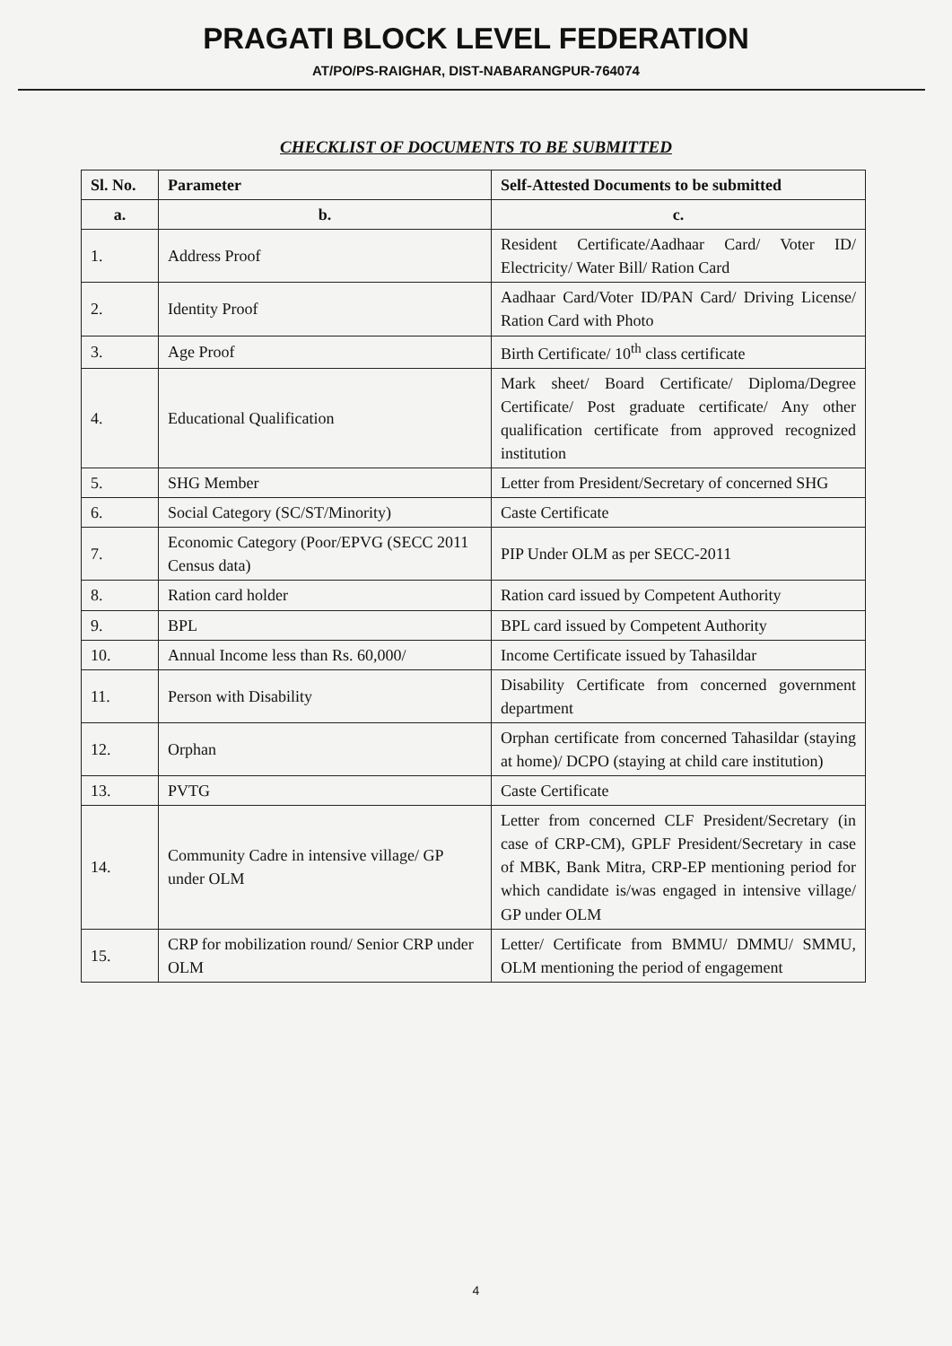PRAGATI BLOCK LEVEL FEDERATION
AT/PO/PS-RAIGHAR, DIST-NABARANGPUR-764074
CHECKLIST OF DOCUMENTS TO BE SUBMITTED
| Sl. No. | Parameter | Self-Attested Documents to be submitted |
| --- | --- | --- |
| a. | b. | c. |
| 1. | Address Proof | Resident Certificate/Aadhaar Card/ Voter ID/ Electricity/ Water Bill/ Ration Card |
| 2. | Identity Proof | Aadhaar Card/Voter ID/PAN Card/ Driving License/ Ration Card with Photo |
| 3. | Age Proof | Birth Certificate/ 10<sup>th</sup> class certificate |
| 4. | Educational Qualification | Mark sheet/ Board Certificate/ Diploma/Degree Certificate/ Post graduate certificate/ Any other qualification certificate from approved recognized institution |
| 5. | SHG Member | Letter from President/Secretary of concerned SHG |
| 6. | Social Category (SC/ST/Minority) | Caste Certificate |
| 7. | Economic Category (Poor/EPVG (SECC 2011 Census data) | PIP Under OLM as per SECC-2011 |
| 8. | Ration card holder | Ration card issued by Competent Authority |
| 9. | BPL | BPL card issued by Competent Authority |
| 10. | Annual Income less than Rs. 60,000/ | Income Certificate issued by Tahasildar |
| 11. | Person with Disability | Disability Certificate from concerned government department |
| 12. | Orphan | Orphan certificate from concerned Tahasildar (staying at home)/ DCPO (staying at child care institution) |
| 13. | PVTG | Caste Certificate |
| 14. | Community Cadre in intensive village/ GP under OLM | Letter from concerned CLF President/Secretary (in case of CRP-CM), GPLF President/Secretary in case of MBK, Bank Mitra, CRP-EP mentioning period for which candidate is/was engaged in intensive village/ GP under OLM |
| 15. | CRP for mobilization round/ Senior CRP under OLM | Letter/ Certificate from BMMU/ DMMU/ SMMU, OLM mentioning the period of engagement |
4